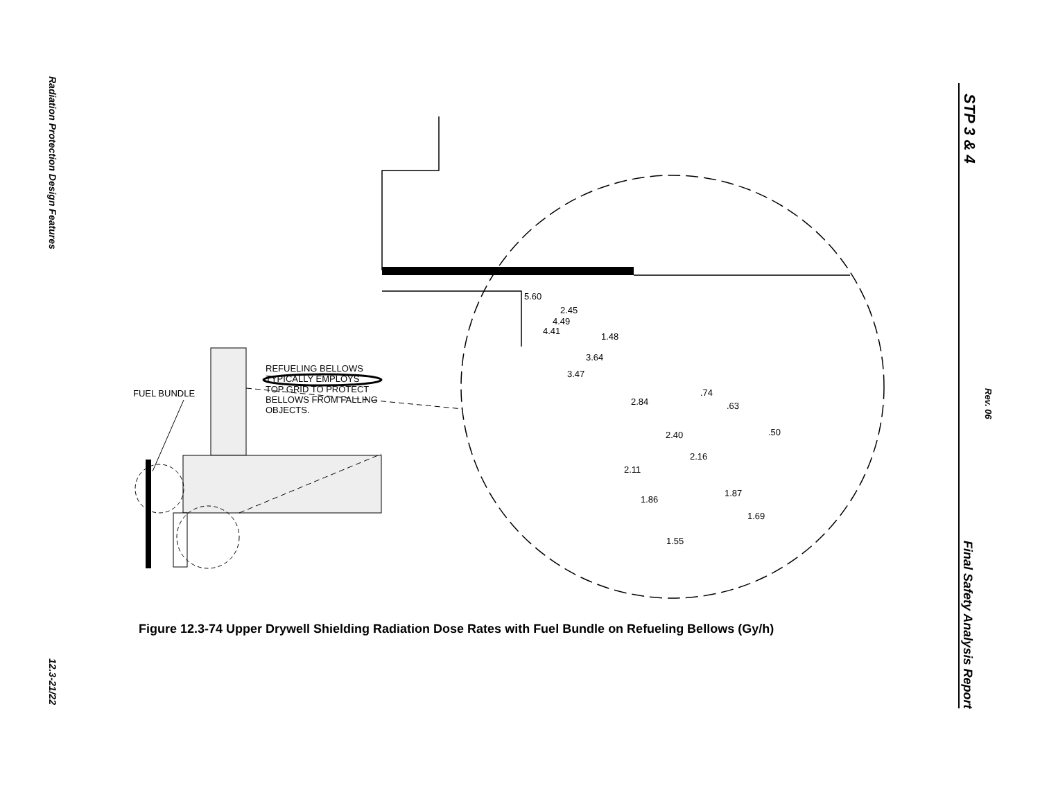Radiation Protection Design Features
12.3-21/22
STP 3 & 4
Rev. 06
Final Safety Analysis Report
FUEL BUNDLE
REFUELING BELLOWS
TYPICALLY EMPLOYS
TOP GRID TO PROTECT
BELLOWS FROM FALLING
OBJECTS.
5.60
2.45
4.49
4.41
1.48
3.64
3.47
.74
2.84 .63
.50
2.40
2.16
2.11
1.87
1.86
1.69
1.55
Figure 12.3-74 Upper Drywell Shielding Radiation Dose Rates with Fuel Bundle on Refueling Bellows (Gy/h)